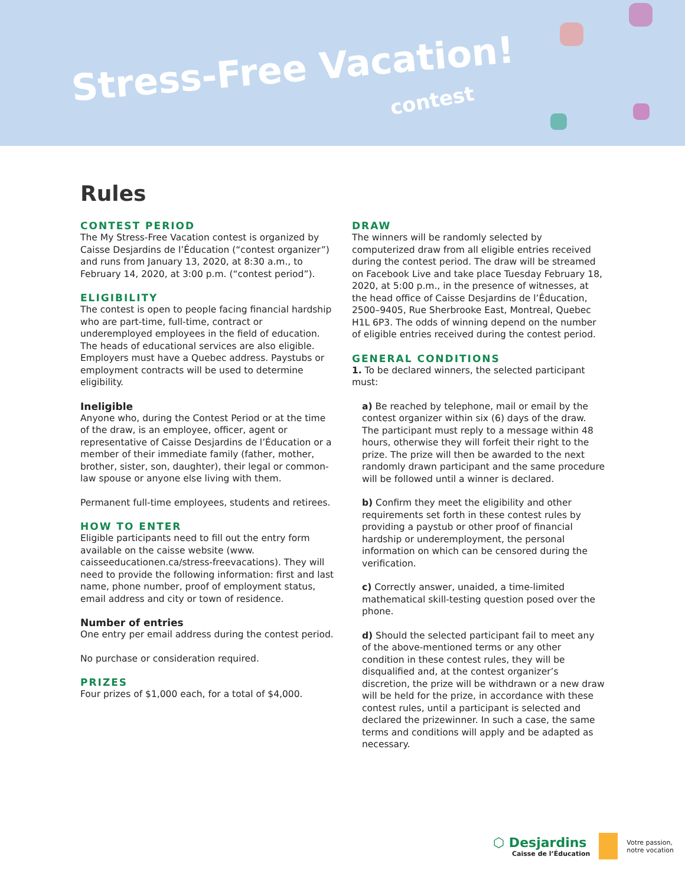Stress-Free Vacation!
contest
Rules
CONTEST PERIOD
The My Stress-Free Vacation contest is organized by Caisse Desjardins de l’Éducation (“contest organizer”) and runs from January 13, 2020, at 8:30 a.m., to February 14, 2020, at 3:00 p.m. (“contest period”).
ELIGIBILITY
The contest is open to people facing financial hardship who are part-time, full-time, contract or underemployed employees in the field of education. The heads of educational services are also eligible. Employers must have a Quebec address. Paystubs or employment contracts will be used to determine eligibility.
Ineligible
Anyone who, during the Contest Period or at the time of the draw, is an employee, officer, agent or representative of Caisse Desjardins de l’Éducation or a member of their immediate family (father, mother, brother, sister, son, daughter), their legal or common-law spouse or anyone else living with them.
Permanent full-time employees, students and retirees.
HOW TO ENTER
Eligible participants need to fill out the entry form available on the caisse website (www. caisseeducationen.ca/stress-freevacations). They will need to provide the following information: first and last name, phone number, proof of employment status, email address and city or town of residence.
Number of entries
One entry per email address during the contest period.
No purchase or consideration required.
PRIZES
Four prizes of $1,000 each, for a total of $4,000.
DRAW
The winners will be randomly selected by computerized draw from all eligible entries received during the contest period. The draw will be streamed on Facebook Live and take place Tuesday February 18, 2020, at 5:00 p.m., in the presence of witnesses, at the head office of Caisse Desjardins de l’Éducation, 2500–9405, Rue Sherbrooke East, Montreal, Quebec H1L 6P3. The odds of winning depend on the number of eligible entries received during the contest period.
GENERAL CONDITIONS
1. To be declared winners, the selected participant must:
a) Be reached by telephone, mail or email by the contest organizer within six (6) days of the draw. The participant must reply to a message within 48 hours, otherwise they will forfeit their right to the prize. The prize will then be awarded to the next randomly drawn participant and the same procedure will be followed until a winner is declared.
b) Confirm they meet the eligibility and other requirements set forth in these contest rules by providing a paystub or other proof of financial hardship or underemployment, the personal information on which can be censored during the verification.
c) Correctly answer, unaided, a time-limited mathematical skill-testing question posed over the phone.
d) Should the selected participant fail to meet any of the above-mentioned terms or any other condition in these contest rules, they will be disqualified and, at the contest organizer’s discretion, the prize will be withdrawn or a new draw will be held for the prize, in accordance with these contest rules, until a participant is selected and declared the prizewinner. In such a case, the same terms and conditions will apply and be adapted as necessary.
⬡ Desjardins
Caisse de l’Éducation
Votre passion,
notre vocation